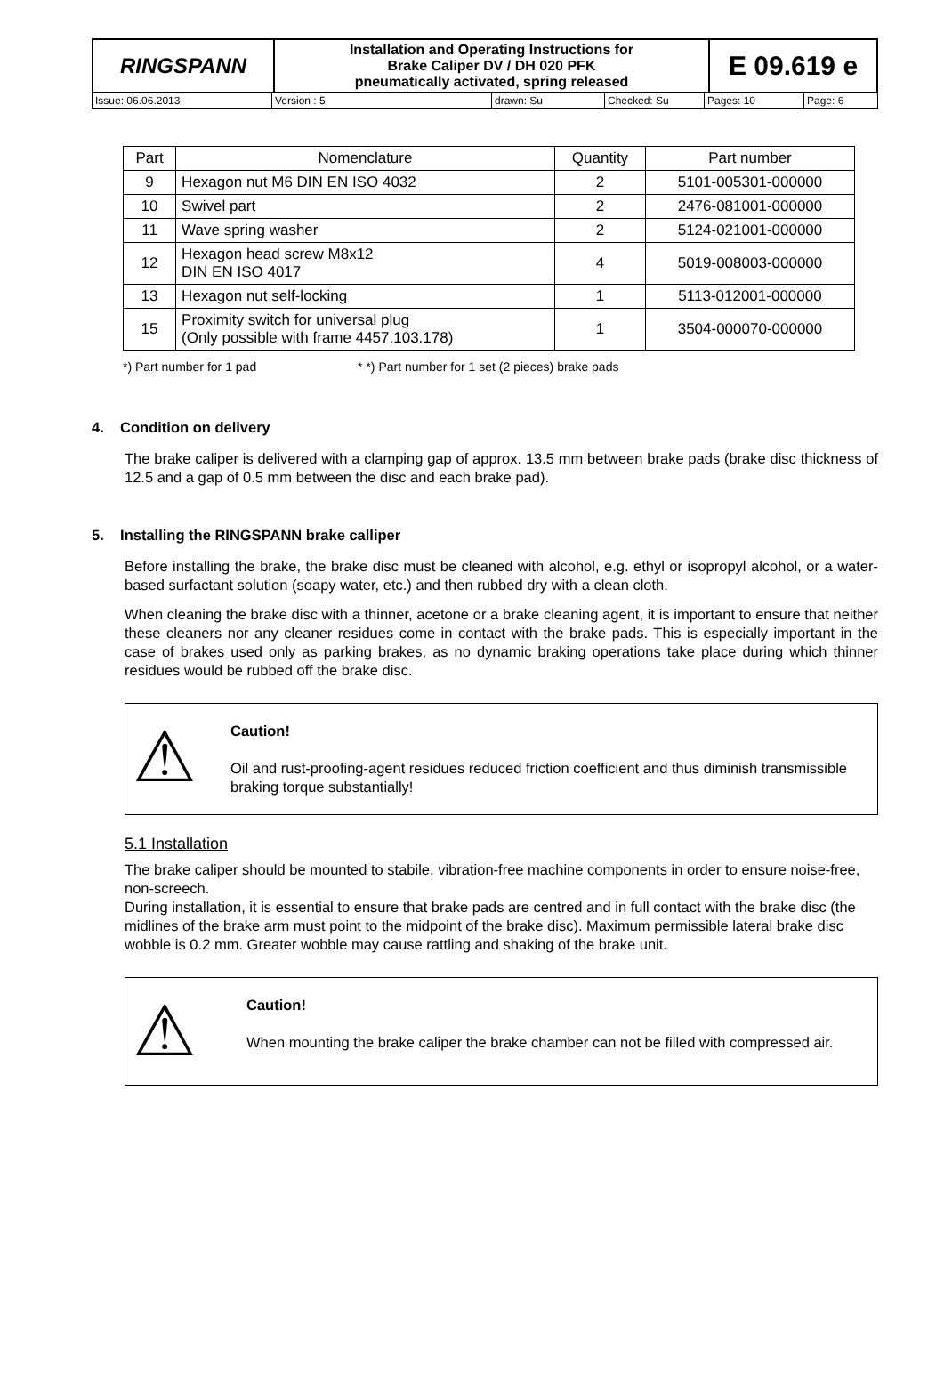| RINGSPANN | Installation and Operating Instructions for Brake Caliper DV / DH 020 PFK pneumatically activated, spring released | E 09.619 e |
| Issue: 06.06.2013 | Version : 5 | drawn: Su | Checked: Su | Pages: 10 | Page: 6 |
| Part | Nomenclature | Quantity | Part number |
| --- | --- | --- | --- |
| 9 | Hexagon nut M6 DIN EN ISO 4032 | 2 | 5101-005301-000000 |
| 10 | Swivel part | 2 | 2476-081001-000000 |
| 11 | Wave spring washer | 2 | 5124-021001-000000 |
| 12 | Hexagon head screw M8x12 DIN EN ISO 4017 | 4 | 5019-008003-000000 |
| 13 | Hexagon nut self-locking | 1 | 5113-012001-000000 |
| 15 | Proximity switch for universal plug (Only possible with frame 4457.103.178) | 1 | 3504-000070-000000 |
*) Part number for 1 pad * *) Part number for 1 set (2 pieces) brake pads
4. Condition on delivery
The brake caliper is delivered with a clamping gap of approx. 13.5 mm between brake pads (brake disc thickness of 12.5 and a gap of 0.5 mm between the disc and each brake pad).
5. Installing the RINGSPANN brake calliper
Before installing the brake, the brake disc must be cleaned with alcohol, e.g. ethyl or isopropyl alcohol, or a water-based surfactant solution (soapy water, etc.) and then rubbed dry with a clean cloth.
When cleaning the brake disc with a thinner, acetone or a brake cleaning agent, it is important to ensure that neither these cleaners nor any cleaner residues come in contact with the brake pads. This is especially important in the case of brakes used only as parking brakes, as no dynamic braking operations take place during which thinner residues would be rubbed off the brake disc.
⚠
Caution!
Oil and rust-proofing-agent residues reduced friction coefficient and thus diminish transmissible braking torque substantially!
5.1 Installation
The brake caliper should be mounted to stabile, vibration-free machine components in order to ensure noise-free, non-screech.
During installation, it is essential to ensure that brake pads are centred and in full contact with the brake disc (the midlines of the brake arm must point to the midpoint of the brake disc). Maximum permissible lateral brake disc wobble is 0.2 mm. Greater wobble may cause rattling and shaking of the brake unit.
⚠
Caution!
When mounting the brake caliper the brake chamber can not be filled with compressed air.